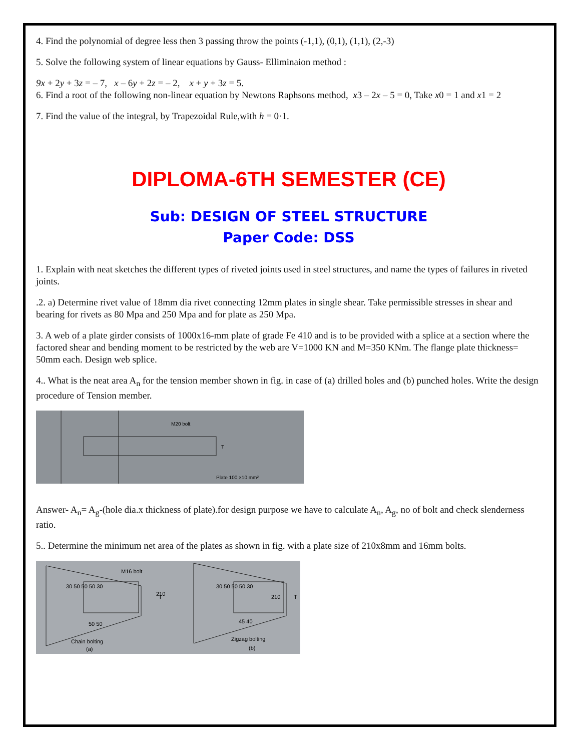4. Find the polynomial of degree less then 3 passing throw the points (-1,1), (0,1), (1,1), (2,-3)
5. Solve the following system of linear equations by Gauss- Elliminaion method :
9x + 2y + 3z = – 7, x – 6y + 2z = – 2, x + y + 3z = 5.
6. Find a root of the following non-linear equation by Newtons Raphsons method, x3 – 2x – 5 = 0, Take x0 = 1 and x1 = 2
7. Find the value of the integral, by Trapezoidal Rule,with h = 0·1.
DIPLOMA-6TH SEMESTER (CE)
Sub: DESIGN OF STEEL STRUCTURE
Paper Code: DSS
1. Explain with neat sketches the different types of riveted joints used in steel structures, and name the types of failures in riveted joints.
.2. a) Determine rivet value of 18mm dia rivet connecting 12mm plates in single shear. Take permissible stresses in shear and bearing for rivets as 80 Mpa and 250 Mpa and for plate as 250 Mpa.
3. A web of a plate girder consists of 1000x16-mm plate of grade Fe 410 and is to be provided with a splice at a section where the factored shear and bending moment to be restricted by the web are V=1000 KN and M=350 KNm. The flange plate thickness= 50mm each. Design web splice.
4.. What is the neat area A<sub>n</sub> for the tension member shown in fig. in case of (a) drilled holes and (b) punched holes. Write the design procedure of Tension member.
M20 bolt
T
Plate 100 ×10 mm²
Answer- A<sub>n</sub>= A<sub>g</sub>-(hole dia.x thickness of plate).for design purpose we have to calculate A<sub>n</sub>, A<sub>g</sub>, no of bolt and check slenderness ratio.
5.. Determine the minimum net area of the plates as shown in fig. with a plate size of 210x8mm and 16mm bolts.
M16 bolt
30 50 50 50 30
50 50
Chain bolting
(a)
210
T
30 50 50 50 30
45 40
Zigzag bolting
(b)
210
T